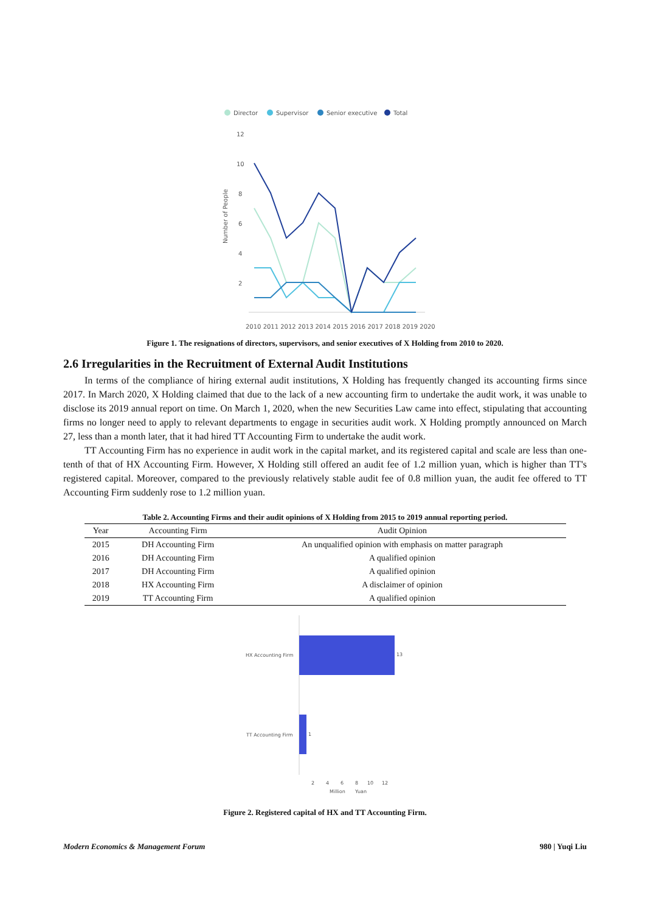Director
Supervisor
Senior executive
Total
12
10
8
6
4
2
Number of People
2010 2011 2012 2013 2014 2015 2016 2017 2018 2019 2020
Figure 1. The resignations of directors, supervisors, and senior executives of X Holding from 2010 to 2020.
2.6 Irregularities in the Recruitment of External Audit Institutions
In terms of the compliance of hiring external audit institutions, X Holding has frequently changed its accounting firms since 2017. In March 2020, X Holding claimed that due to the lack of a new accounting firm to undertake the audit work, it was unable to disclose its 2019 annual report on time. On March 1, 2020, when the new Securities Law came into effect, stipulating that accounting firms no longer need to apply to relevant departments to engage in securities audit work. X Holding promptly announced on March 27, less than a month later, that it had hired TT Accounting Firm to undertake the audit work.
TT Accounting Firm has no experience in audit work in the capital market, and its registered capital and scale are less than one-tenth of that of HX Accounting Firm. However, X Holding still offered an audit fee of 1.2 million yuan, which is higher than TT's registered capital. Moreover, compared to the previously relatively stable audit fee of 0.8 million yuan, the audit fee offered to TT Accounting Firm suddenly rose to 1.2 million yuan.
Table 2. Accounting Firms and their audit opinions of X Holding from 2015 to 2019 annual reporting period.
| Year | Accounting Firm | Audit Opinion |
| --- | --- | --- |
| 2015 | DH Accounting Firm | An unqualified opinion with emphasis on matter paragraph |
| 2016 | DH Accounting Firm | A qualified opinion |
| 2017 | DH Accounting Firm | A qualified opinion |
| 2018 | HX Accounting Firm | A disclaimer of opinion |
| 2019 | TT Accounting Firm | A qualified opinion |
HX Accounting Firm
13
TT Accounting Firm
1
2
4
6
8
10
12
Million
Yuan
Figure 2. Registered capital of HX and TT Accounting Firm.
Modern Economics & Management Forum 980 | Yuqi Liu